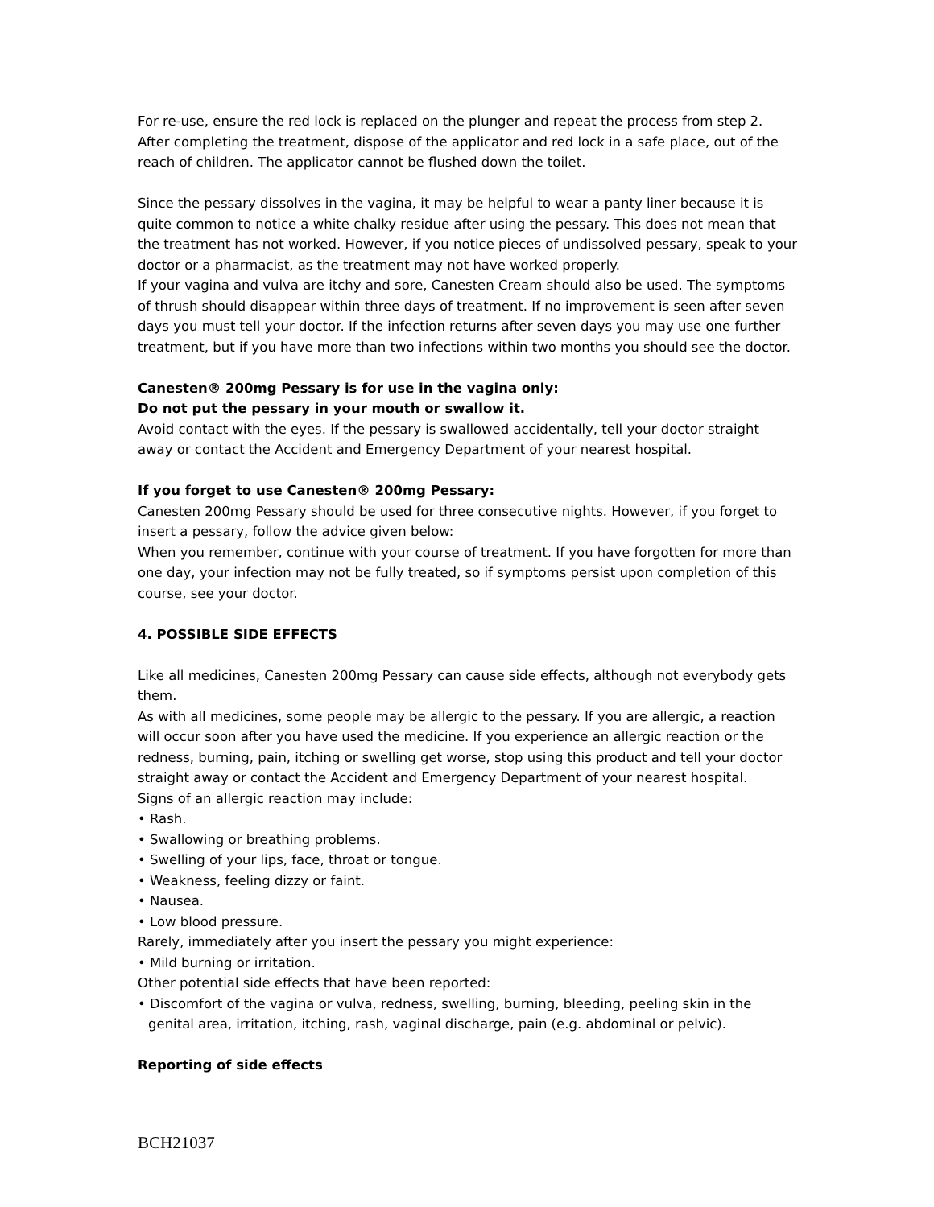For re-use, ensure the red lock is replaced on the plunger and repeat the process from step 2. After completing the treatment, dispose of the applicator and red lock in a safe place, out of the reach of children. The applicator cannot be flushed down the toilet.
Since the pessary dissolves in the vagina, it may be helpful to wear a panty liner because it is quite common to notice a white chalky residue after using the pessary. This does not mean that the treatment has not worked. However, if you notice pieces of undissolved pessary, speak to your doctor or a pharmacist, as the treatment may not have worked properly.
If your vagina and vulva are itchy and sore, Canesten Cream should also be used. The symptoms of thrush should disappear within three days of treatment. If no improvement is seen after seven days you must tell your doctor. If the infection returns after seven days you may use one further treatment, but if you have more than two infections within two months you should see the doctor.
Canesten® 200mg Pessary is for use in the vagina only:
Do not put the pessary in your mouth or swallow it.
Avoid contact with the eyes. If the pessary is swallowed accidentally, tell your doctor straight away or contact the Accident and Emergency Department of your nearest hospital.
If you forget to use Canesten® 200mg Pessary:
Canesten 200mg Pessary should be used for three consecutive nights. However, if you forget to insert a pessary, follow the advice given below:
When you remember, continue with your course of treatment. If you have forgotten for more than one day, your infection may not be fully treated, so if symptoms persist upon completion of this course, see your doctor.
4. POSSIBLE SIDE EFFECTS
Like all medicines, Canesten 200mg Pessary can cause side effects, although not everybody gets them.
As with all medicines, some people may be allergic to the pessary. If you are allergic, a reaction will occur soon after you have used the medicine. If you experience an allergic reaction or the redness, burning, pain, itching or swelling get worse, stop using this product and tell your doctor straight away or contact the Accident and Emergency Department of your nearest hospital.
Signs of an allergic reaction may include:
• Rash.
• Swallowing or breathing problems.
• Swelling of your lips, face, throat or tongue.
• Weakness, feeling dizzy or faint.
• Nausea.
• Low blood pressure.
Rarely, immediately after you insert the pessary you might experience:
• Mild burning or irritation.
Other potential side effects that have been reported:
• Discomfort of the vagina or vulva, redness, swelling, burning, bleeding, peeling skin in the genital area, irritation, itching, rash, vaginal discharge, pain (e.g. abdominal or pelvic).
Reporting of side effects
BCH21037